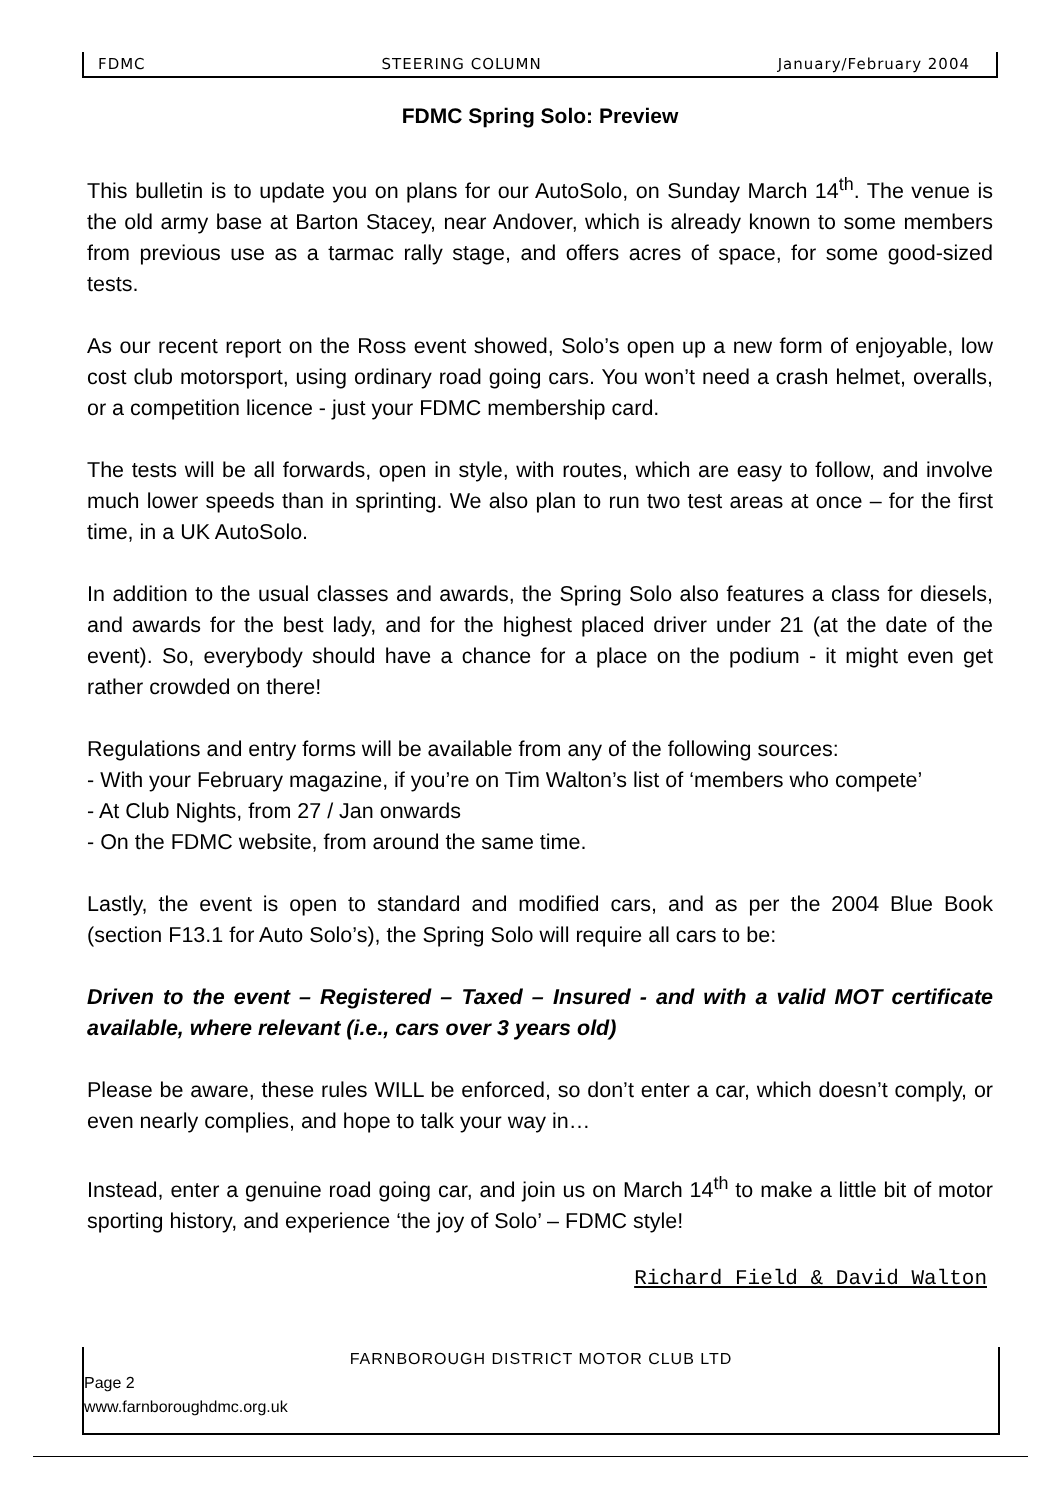FDMC STEERING COLUMN January/February 2004
FDMC Spring Solo: Preview
This bulletin is to update you on plans for our AutoSolo, on Sunday March 14<sup>th</sup>. The venue is the old army base at Barton Stacey, near Andover, which is already known to some members from previous use as a tarmac rally stage, and offers acres of space, for some good-sized tests.
As our recent report on the Ross event showed, Solo’s open up a new form of enjoyable, low cost club motorsport, using ordinary road going cars. You won’t need a crash helmet, overalls, or a competition licence - just your FDMC membership card.
The tests will be all forwards, open in style, with routes, which are easy to follow, and involve much lower speeds than in sprinting. We also plan to run two test areas at once – for the first time, in a UK AutoSolo.
In addition to the usual classes and awards, the Spring Solo also features a class for diesels, and awards for the best lady, and for the highest placed driver under 21 (at the date of the event). So, everybody should have a chance for a place on the podium - it might even get rather crowded on there!
Regulations and entry forms will be available from any of the following sources:
- With your February magazine, if you’re on Tim Walton’s list of ‘members who compete’
- At Club Nights, from 27 / Jan onwards
- On the FDMC website, from around the same time.
Lastly, the event is open to standard and modified cars, and as per the 2004 Blue Book (section F13.1 for Auto Solo’s), the Spring Solo will require all cars to be:
Driven to the event – Registered – Taxed – Insured - and with a valid MOT certificate available, where relevant (i.e., cars over 3 years old)
Please be aware, these rules WILL be enforced, so don’t enter a car, which doesn’t comply, or even nearly complies, and hope to talk your way in…
Instead, enter a genuine road going car, and join us on March 14<sup>th</sup> to make a little bit of motor sporting history, and experience ‘the joy of Solo’ – FDMC style!
Richard Field & David Walton
FARNBOROUGH DISTRICT MOTOR CLUB LTD
Page 2
www.farnboroughdmc.org.uk